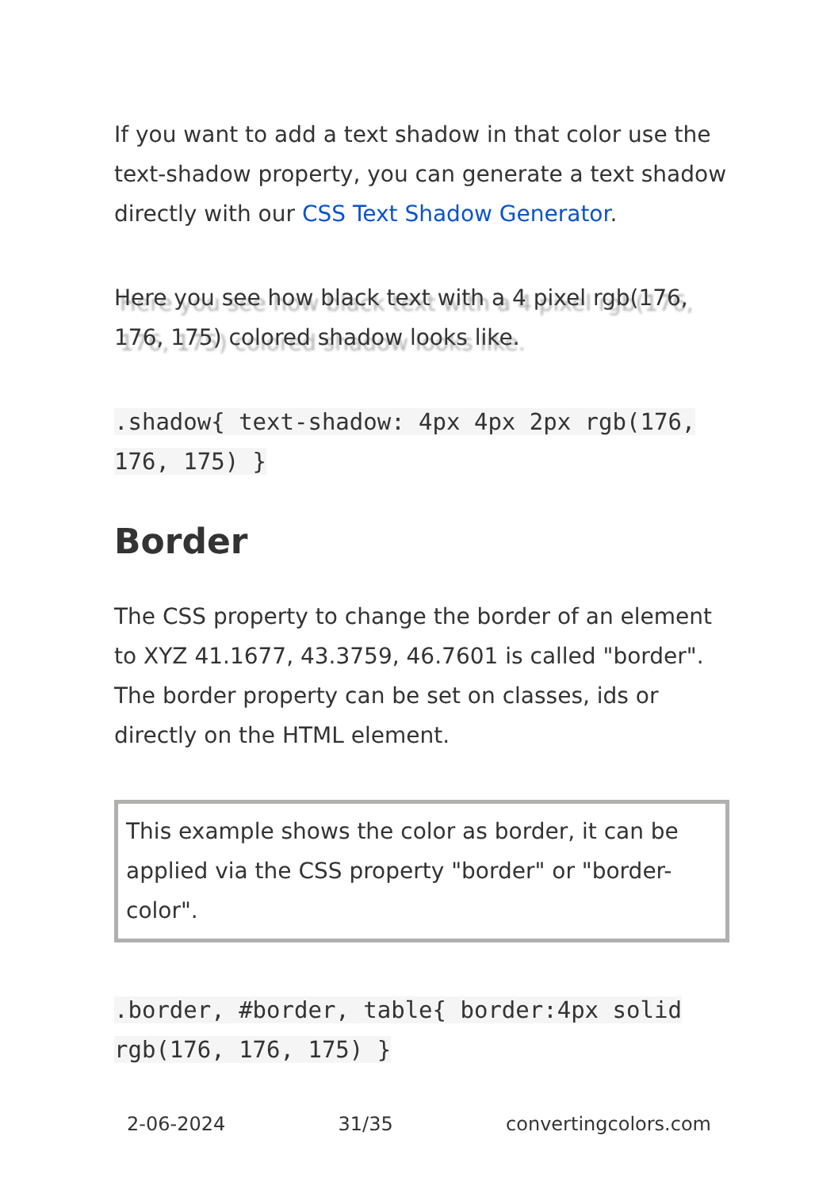If you want to add a text shadow in that color use the text-shadow property, you can generate a text shadow directly with our CSS Text Shadow Generator.
Here you see how black text with a 4 pixel rgb(176, 176, 175) colored shadow looks like.
.shadow{ text-shadow: 4px 4px 2px rgb(176, 176, 175) }
Border
The CSS property to change the border of an element to XYZ 41.1677, 43.3759, 46.7601 is called "border". The border property can be set on classes, ids or directly on the HTML element.
This example shows the color as border, it can be applied via the CSS property "border" or "border-color".
.border, #border, table{ border:4px solid rgb(176, 176, 175) }
2-06-2024 31/35 convertingcolors.com